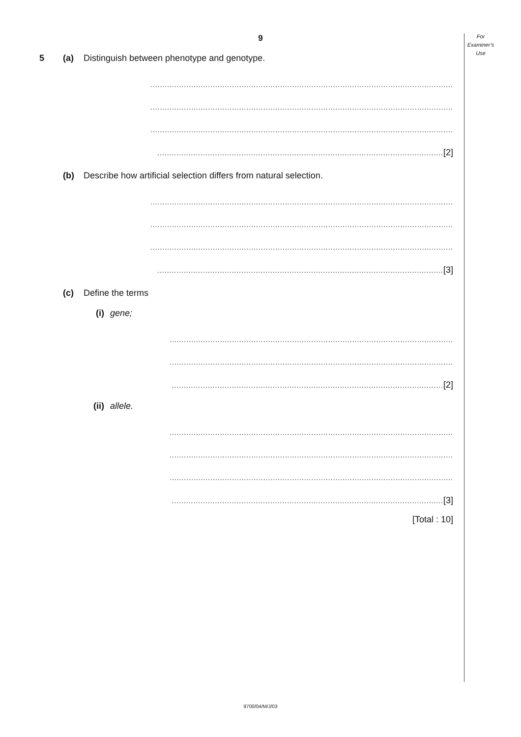For
Examiner’s
Use
9
5 (a) Distinguish between phenotype and genotype.
..............................................................................................................................
..............................................................................................................................
..............................................................................................................................
.......................................................................................................................[2]
(b) Describe how artificial selection differs from natural selection.
..............................................................................................................................
..............................................................................................................................
..............................................................................................................................
.......................................................................................................................[3]
(c) Define the terms
(i) gene;
......................................................................................................................
......................................................................................................................
.................................................................................................................[2]
(ii) allele.
......................................................................................................................
......................................................................................................................
......................................................................................................................
.................................................................................................................[3]
[Total : 10]
9700/04/M/J/03